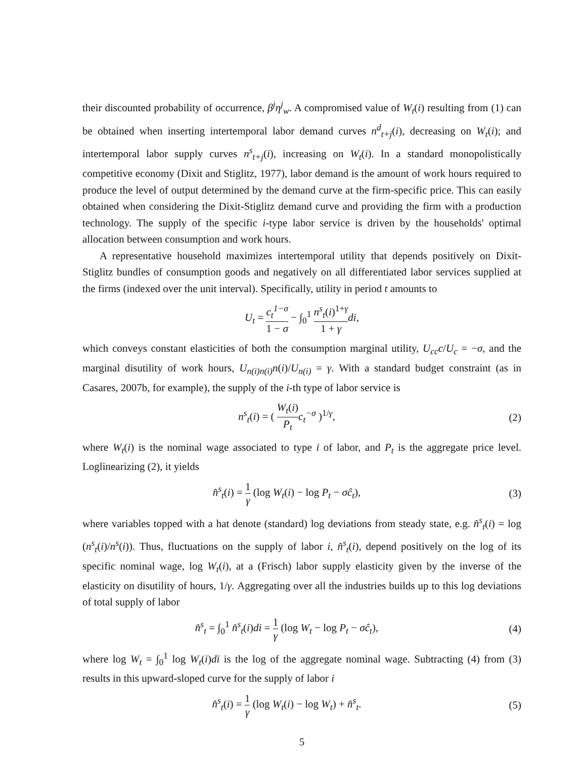their discounted probability of occurrence, β<sup>j</sup>η<sup>j</sup><sub>w</sub>. A compromised value of W<sub>t</sub>(i) resulting from (1) can be obtained when inserting intertemporal labor demand curves n<sup>d</sup><sub>t+j</sub>(i), decreasing on W<sub>t</sub>(i); and intertemporal labor supply curves n<sup>s</sup><sub>t+j</sub>(i), increasing on W<sub>t</sub>(i). In a standard monopolistically competitive economy (Dixit and Stiglitz, 1977), labor demand is the amount of work hours required to produce the level of output determined by the demand curve at the firm-specific price. This can easily obtained when considering the Dixit-Stiglitz demand curve and providing the firm with a production technology. The supply of the specific i-type labor service is driven by the households' optimal allocation between consumption and work hours.
A representative household maximizes intertemporal utility that depends positively on Dixit-Stiglitz bundles of consumption goods and negatively on all differentiated labor services supplied at the firms (indexed over the unit interval). Specifically, utility in period t amounts to
U<sub>t</sub> = c<sub>t</sub><sup>1−σ</sup> 1 − σ − ∫<sub>0</sub><sup>1</sup> n<sup>s</sup><sub>t</sub>(i)<sup>1+γ</sup> 1 + γ di,
which conveys constant elasticities of both the consumption marginal utility, U<sub>cc</sub>c/U<sub>c</sub> = −σ, and the marginal disutility of work hours, U<sub>n(i)n(i)</sub>n(i)/U<sub>n(i)</sub> = γ. With a standard budget constraint (as in Casares, 2007b, for example), the supply of the i-th type of labor service is
n<sup>s</sup><sub>t</sub>(i) = ( W<sub>t</sub>(i) P<sub>t</sub> c<sub>t</sub><sup>−σ</sup> )<sup>1/γ</sup>, (2)
where W<sub>t</sub>(i) is the nominal wage associated to type i of labor, and P<sub>t</sub> is the aggregate price level. Loglinearizing (2), it yields
n̂<sup>s</sup><sub>t</sub>(i) = 1 γ (log W<sub>t</sub>(i) − log P<sub>t</sub> − σĉ<sub>t</sub>),
(3)
where variables topped with a hat denote (standard) log deviations from steady state, e.g. n̂<sup>s</sup><sub>t</sub>(i) = log (n<sup>s</sup><sub>t</sub>(i)/n<sup>s</sup>(i)). Thus, fluctuations on the supply of labor i, n̂<sup>s</sup><sub>t</sub>(i), depend positively on the log of its specific nominal wage, log W<sub>t</sub>(i), at a (Frisch) labor supply elasticity given by the inverse of the elasticity on disutility of hours, 1/γ. Aggregating over all the industries builds up to this log deviations of total supply of labor
n̂<sup>s</sup><sub>t</sub> = ∫<sub>0</sub><sup>1</sup> n̂<sup>s</sup><sub>t</sub>(i)di = 1 γ (log W<sub>t</sub> − log P<sub>t</sub> − σĉ<sub>t</sub>),
(4)
where log W<sub>t</sub> = ∫<sub>0</sub><sup>1</sup> log W<sub>t</sub>(i)di is the log of the aggregate nominal wage. Subtracting (4) from (3) results in this upward-sloped curve for the supply of labor i
n̂<sup>s</sup><sub>t</sub>(i) = 1 γ (log W<sub>t</sub>(i) − log W<sub>t</sub>) + n̂<sup>s</sup><sub>t</sub>.
(5)
5